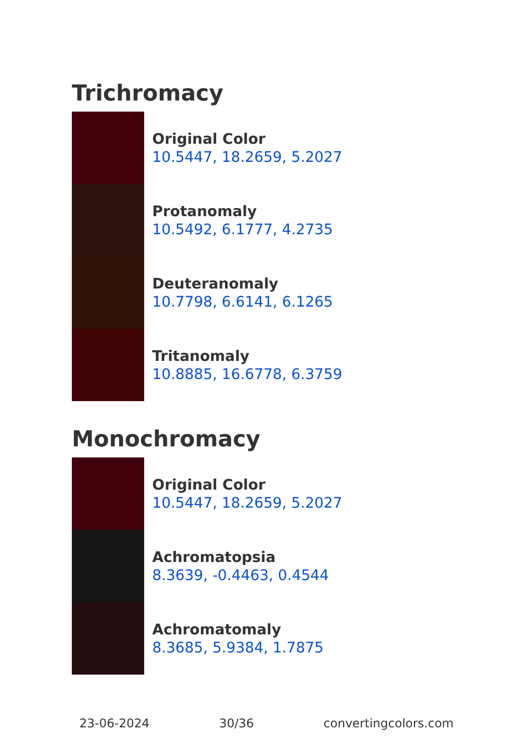Trichromacy
Original Color
10.5447, 18.2659, 5.2027
Protanomaly
10.5492, 6.1777, 4.2735
Deuteranomaly
10.7798, 6.6141, 6.1265
Tritanomaly
10.8885, 16.6778, 6.3759
Monochromacy
Original Color
10.5447, 18.2659, 5.2027
Achromatopsia
8.3639, -0.4463, 0.4544
Achromatomaly
8.3685, 5.9384, 1.7875
23-06-2024 30/36 convertingcolors.com